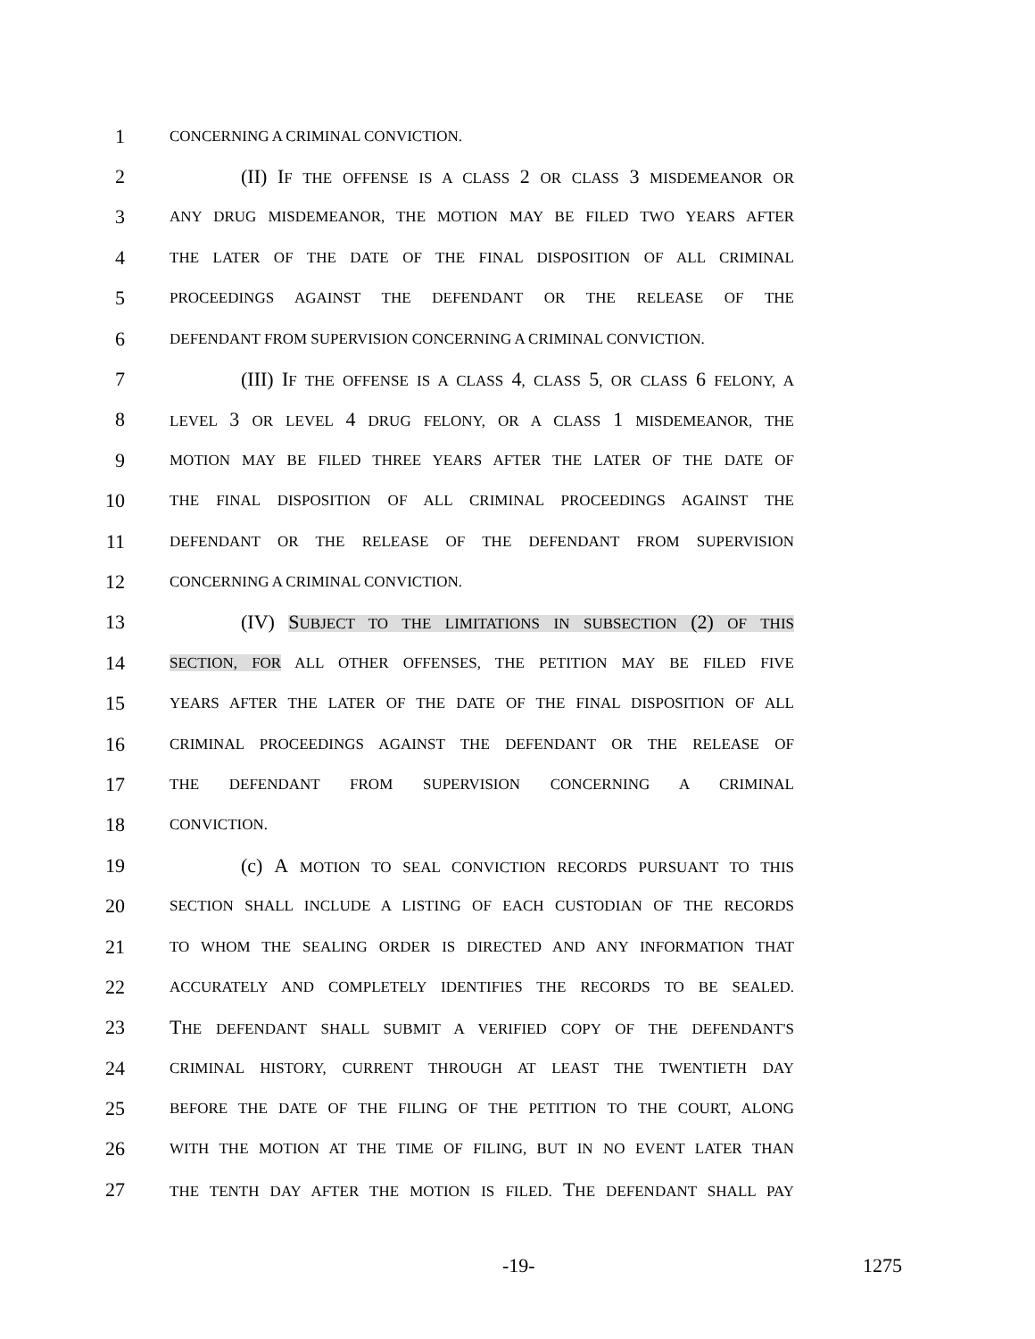1
CONCERNING A CRIMINAL CONVICTION.
2 (II) IF THE OFFENSE IS A CLASS 2 OR CLASS 3 MISDEMEANOR OR
3
ANY DRUG MISDEMEANOR, THE MOTION MAY BE FILED TWO YEARS AFTER
4
THE LATER OF THE DATE OF THE FINAL DISPOSITION OF ALL CRIMINAL
5
PROCEEDINGS AGAINST THE DEFENDANT OR THE RELEASE OF THE
6
DEFENDANT FROM SUPERVISION CONCERNING A CRIMINAL CONVICTION.
7 (III) IF THE OFFENSE IS A CLASS 4, CLASS 5, OR CLASS 6 FELONY, A
8
LEVEL 3 OR LEVEL 4 DRUG FELONY, OR A CLASS 1 MISDEMEANOR, THE
9
MOTION MAY BE FILED THREE YEARS AFTER THE LATER OF THE DATE OF
10
THE FINAL DISPOSITION OF ALL CRIMINAL PROCEEDINGS AGAINST THE
11
DEFENDANT OR THE RELEASE OF THE DEFENDANT FROM SUPERVISION
12
CONCERNING A CRIMINAL CONVICTION.
13 (IV) SUBJECT TO THE LIMITATIONS IN SUBSECTION (2) OF THIS
14
SECTION, FOR ALL OTHER OFFENSES, THE PETITION MAY BE FILED FIVE
15
YEARS AFTER THE LATER OF THE DATE OF THE FINAL DISPOSITION OF ALL
16
CRIMINAL PROCEEDINGS AGAINST THE DEFENDANT OR THE RELEASE OF
17
THE DEFENDANT FROM SUPERVISION CONCERNING A CRIMINAL
18
CONVICTION.
19 (c) A MOTION TO SEAL CONVICTION RECORDS PURSUANT TO THIS
20
SECTION SHALL INCLUDE A LISTING OF EACH CUSTODIAN OF THE RECORDS
21
TO WHOM THE SEALING ORDER IS DIRECTED AND ANY INFORMATION THAT
22
ACCURATELY AND COMPLETELY IDENTIFIES THE RECORDS TO BE SEALED.
23 THE DEFENDANT SHALL SUBMIT A VERIFIED COPY OF THE DEFENDANT'S
24
CRIMINAL HISTORY, CURRENT THROUGH AT LEAST THE TWENTIETH DAY
25
BEFORE THE DATE OF THE FILING OF THE PETITION TO THE COURT, ALONG
26
WITH THE MOTION AT THE TIME OF FILING, BUT IN NO EVENT LATER THAN
27
THE TENTH DAY AFTER THE MOTION IS FILED. THE DEFENDANT SHALL PAY
-19- 1275